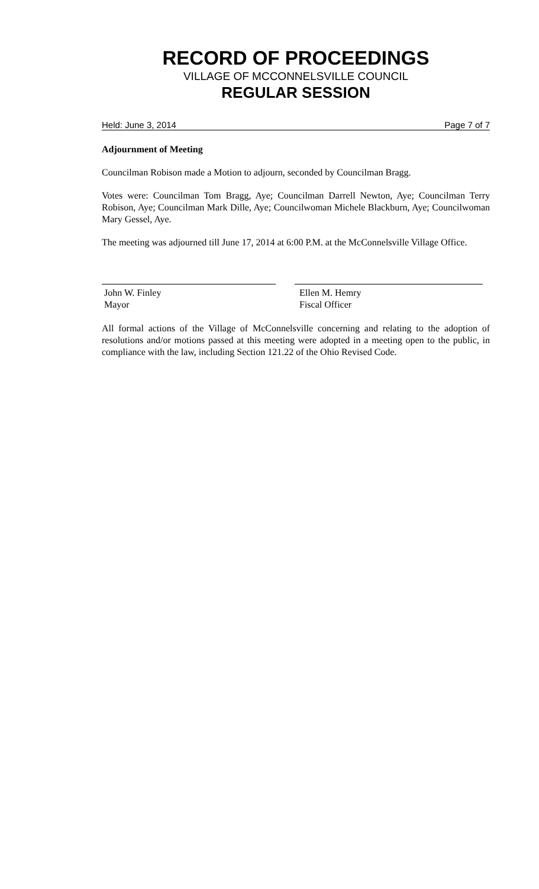RECORD OF PROCEEDINGS
VILLAGE OF MCCONNELSVILLE COUNCIL
REGULAR SESSION
Held: June 3, 2014 Page 7 of 7
Adjournment of Meeting
Councilman Robison made a Motion to adjourn, seconded by Councilman Bragg.
Votes were: Councilman Tom Bragg, Aye; Councilman Darrell Newton, Aye; Councilman Terry Robison, Aye; Councilman Mark Dille, Aye; Councilwoman Michele Blackburn, Aye; Councilwoman Mary Gessel, Aye.
The meeting was adjourned till June 17, 2014 at 6:00 P.M. at the McConnelsville Village Office.
John W. Finley
Mayor
Ellen M. Hemry
Fiscal Officer
All formal actions of the Village of McConnelsville concerning and relating to the adoption of resolutions and/or motions passed at this meeting were adopted in a meeting open to the public, in compliance with the law, including Section 121.22 of the Ohio Revised Code.